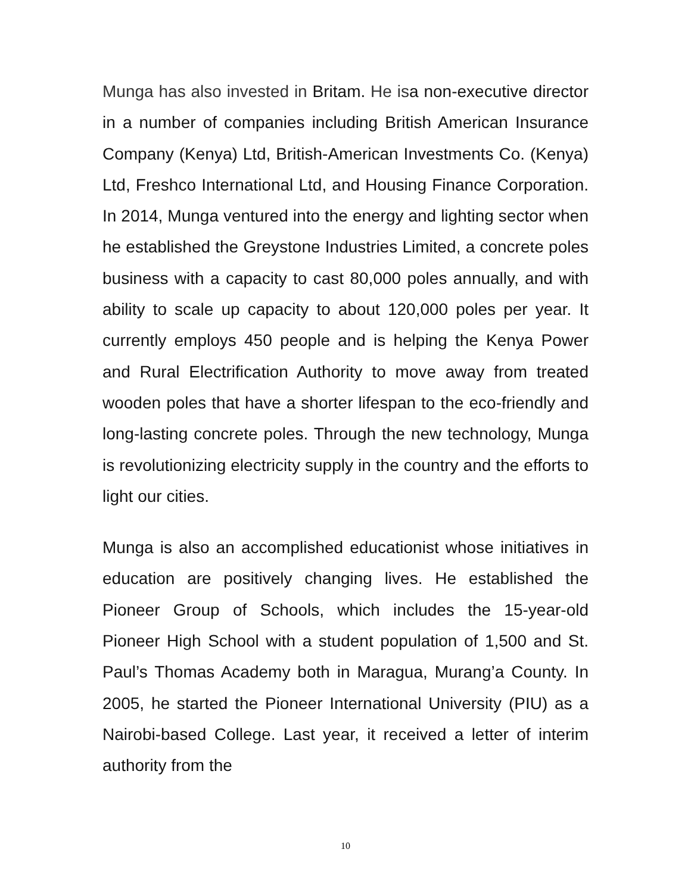Munga has also invested in Britam. He isa non-executive director in a number of companies including British American Insurance Company (Kenya) Ltd, British-American Investments Co. (Kenya) Ltd, Freshco International Ltd, and Housing Finance Corporation. In 2014, Munga ventured into the energy and lighting sector when he established the Greystone Industries Limited, a concrete poles business with a capacity to cast 80,000 poles annually, and with ability to scale up capacity to about 120,000 poles per year. It currently employs 450 people and is helping the Kenya Power and Rural Electrification Authority to move away from treated wooden poles that have a shorter lifespan to the eco-friendly and long-lasting concrete poles. Through the new technology, Munga is revolutionizing electricity supply in the country and the efforts to light our cities.
Munga is also an accomplished educationist whose initiatives in education are positively changing lives. He established the Pioneer Group of Schools, which includes the 15-year-old Pioneer High School with a student population of 1,500 and St. Paul’s Thomas Academy both in Maragua, Murang’a County. In 2005, he started the Pioneer International University (PIU) as a Nairobi-based College. Last year, it received a letter of interim authority from the
10